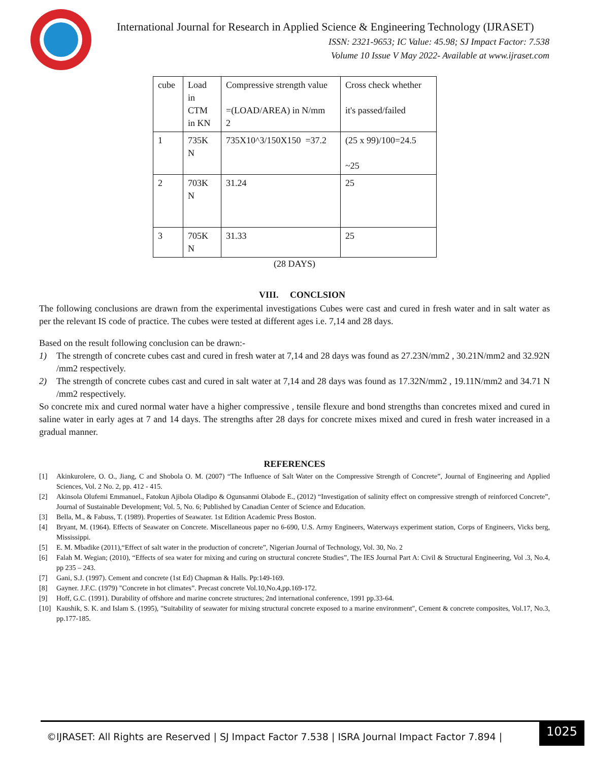International Journal for Research in Applied Science & Engineering Technology (IJRASET)
ISSN: 2321-9653; IC Value: 45.98; SJ Impact Factor: 7.538
Volume 10 Issue V May 2022- Available at www.ijraset.com
| cube | Load in CTM in KN | Compressive strength value =(LOAD/AREA) in N/mm 2 | Cross check whether it's passed/failed |
| 1 | 735K N | 735X10^3/150X150 =37.2 | (25 x 99)/100=24.5 ~25 |
| 2 | 703K N | 31.24 | 25 |
| 3 | 705K N | 31.33 | 25 |
(28 DAYS)
VIII. CONCLSION
The following conclusions are drawn from the experimental investigations Cubes were cast and cured in fresh water and in salt water as per the relevant IS code of practice. The cubes were tested at different ages i.e. 7,14 and 28 days.
Based on the result following conclusion can be drawn:-
1) The strength of concrete cubes cast and cured in fresh water at 7,14 and 28 days was found as 27.23N/mm2 , 30.21N/mm2 and 32.92N /mm2 respectively.
2) The strength of concrete cubes cast and cured in salt water at 7,14 and 28 days was found as 17.32N/mm2 , 19.11N/mm2 and 34.71 N /mm2 respectively.
So concrete mix and cured normal water have a higher compressive , tensile flexure and bond strengths than concretes mixed and cured in saline water in early ages at 7 and 14 days. The strengths after 28 days for concrete mixes mixed and cured in fresh water increased in a gradual manner.
REFERENCES
[1] Akinkurolere, O. O., Jiang, C and Shobola O. M. (2007) “The Influence of Salt Water on the Compressive Strength of Concrete”, Journal of Engineering and Applied Sciences, Vol. 2 No. 2, pp. 412 - 415.
[2] Akinsola Olufemi Emmanuel., Fatokun Ajibola Oladipo & Ogunsanmi Olabode E., (2012) “Investigation of salinity effect on compressive strength of reinforced Concrete”, Journal of Sustainable Development; Vol. 5, No. 6; Published by Canadian Center of Science and Education.
[3] Bella, M., & Fabuss, T. (1989). Properties of Seawater. 1st Edition Academic Press Boston.
[4] Bryant, M. (1964). Effects of Seawater on Concrete. Miscellaneous paper no 6-690, U.S. Army Engineers, Waterways experiment station, Corps of Engineers, Vicks berg, Mississippi.
[5] E. M. Mbadike (2011),“Effect of salt water in the production of concrete”, Nigerian Journal of Technology, Vol. 30, No. 2
[6] Falah M. Wegian; (2010), “Effects of sea water for mixing and curing on structural concrete Studies”, The IES Journal Part A: Civil & Structural Engineering, Vol .3, No.4, pp 235 – 243.
[7] Gani, S.J. (1997). Cement and concrete (1st Ed) Chapman & Halls. Pp:149-169.
[8] Gayner. J.F.C. (1979) "Concrete in hot climates”. Precast concrete Vol.10,No.4,pp.169-172.
[9] Hoff, G.C. (1991). Durability of offshore and marine concrete structures; 2nd international conference, 1991 pp.33-64.
[10] Kaushik, S. K. and Islam S. (1995), "Suitability of seawater for mixing structural concrete exposed to a marine environment", Cement & concrete composites, Vol.17, No.3, pp.177-185.
©IJRASET: All Rights are Reserved | SJ Impact Factor 7.538 | ISRA Journal Impact Factor 7.894 |
1025